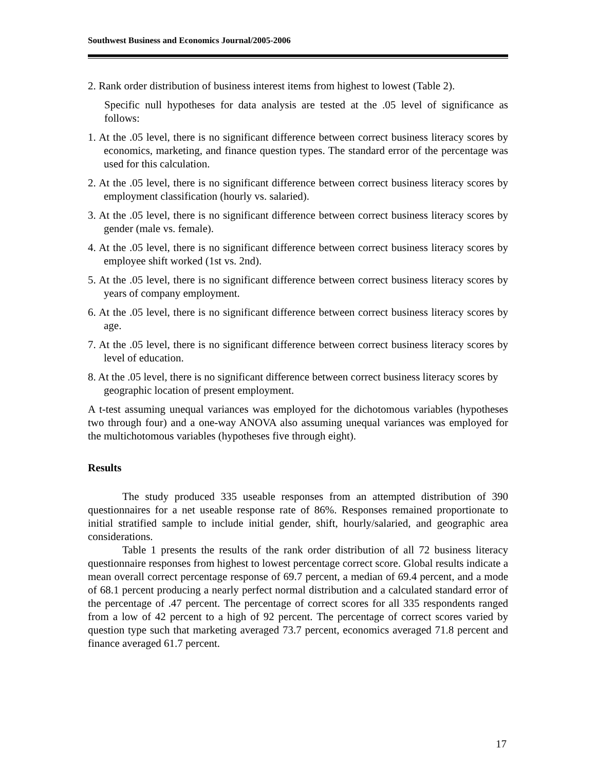Southwest Business and Economics Journal/2005-2006
2. Rank order distribution of business interest items from highest to lowest (Table 2).
Specific null hypotheses for data analysis are tested at the .05 level of significance as follows:
1. At the .05 level, there is no significant difference between correct business literacy scores by economics, marketing, and finance question types. The standard error of the percentage was used for this calculation.
2. At the .05 level, there is no significant difference between correct business literacy scores by employment classification (hourly vs. salaried).
3. At the .05 level, there is no significant difference between correct business literacy scores by gender (male vs. female).
4. At the .05 level, there is no significant difference between correct business literacy scores by employee shift worked (1st vs. 2nd).
5. At the .05 level, there is no significant difference between correct business literacy scores by years of company employment.
6. At the .05 level, there is no significant difference between correct business literacy scores by age.
7. At the .05 level, there is no significant difference between correct business literacy scores by level of education.
8. At the .05 level, there is no significant difference between correct business literacy scores by geographic location of present employment.
A t-test assuming unequal variances was employed for the dichotomous variables (hypotheses two through four) and a one-way ANOVA also assuming unequal variances was employed for the multichotomous variables (hypotheses five through eight).
Results
The study produced 335 useable responses from an attempted distribution of 390 questionnaires for a net useable response rate of 86%. Responses remained proportionate to initial stratified sample to include initial gender, shift, hourly/salaried, and geographic area considerations.
Table 1 presents the results of the rank order distribution of all 72 business literacy questionnaire responses from highest to lowest percentage correct score. Global results indicate a mean overall correct percentage response of 69.7 percent, a median of 69.4 percent, and a mode of 68.1 percent producing a nearly perfect normal distribution and a calculated standard error of the percentage of .47 percent. The percentage of correct scores for all 335 respondents ranged from a low of 42 percent to a high of 92 percent. The percentage of correct scores varied by question type such that marketing averaged 73.7 percent, economics averaged 71.8 percent and finance averaged 61.7 percent.
17